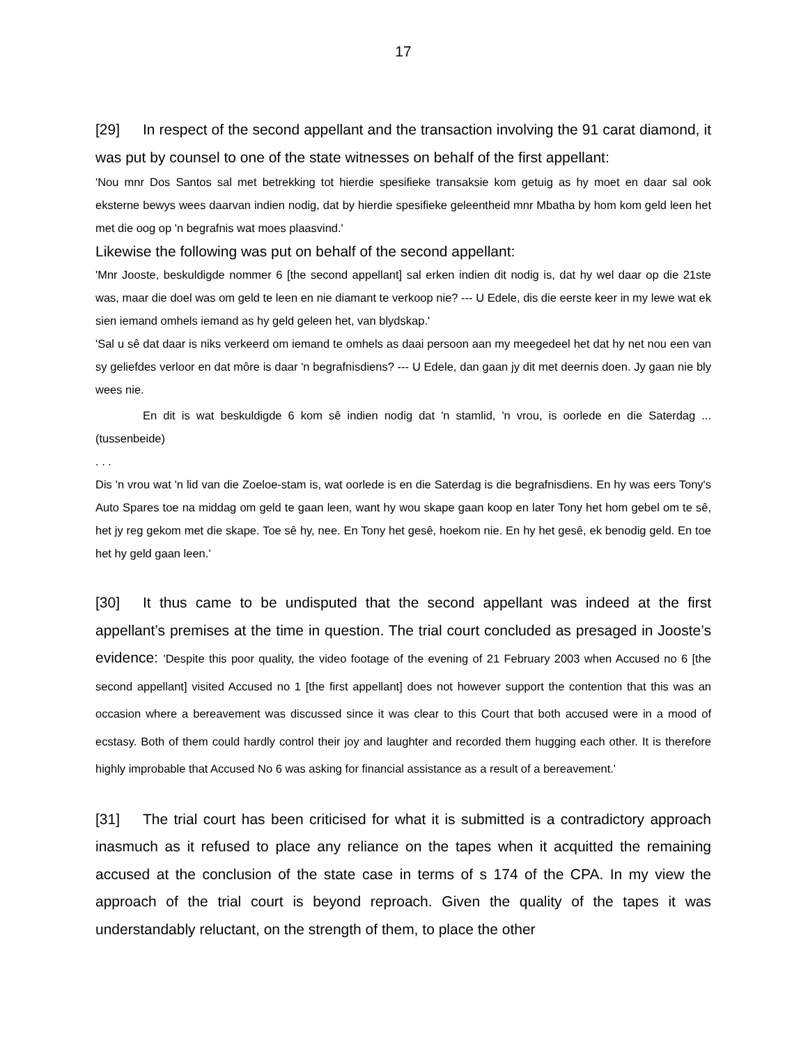17
[29] In respect of the second appellant and the transaction involving the 91 carat diamond, it was put by counsel to one of the state witnesses on behalf of the first appellant:
'Nou mnr Dos Santos sal met betrekking tot hierdie spesifieke transaksie kom getuig as hy moet en daar sal ook eksterne bewys wees daarvan indien nodig, dat by hierdie spesifieke geleentheid mnr Mbatha by hom kom geld leen het met die oog op 'n begrafnis wat moes plaasvind.'
Likewise the following was put on behalf of the second appellant:
'Mnr Jooste, beskuldigde nommer 6 [the second appellant] sal erken indien dit nodig is, dat hy wel daar op die 21ste was, maar die doel was om geld te leen en nie diamant te verkoop nie? --- U Edele, dis die eerste keer in my lewe wat ek sien iemand omhels iemand as hy geld geleen het, van blydskap.'
'Sal u sê dat daar is niks verkeerd om iemand te omhels as daai persoon aan my meegedeel het dat hy net nou een van sy geliefdes verloor en dat môre is daar 'n begrafnisdiens? --- U Edele, dan gaan jy dit met deernis doen. Jy gaan nie bly wees nie.
En dit is wat beskuldigde 6 kom sê indien nodig dat 'n stamlid, 'n vrou, is oorlede en die Saterdag ... (tussenbeide)
. . .
Dis 'n vrou wat 'n lid van die Zoeloe-stam is, wat oorlede is en die Saterdag is die begrafnisdiens. En hy was eers Tony's Auto Spares toe na middag om geld te gaan leen, want hy wou skape gaan koop en later Tony het hom gebel om te sê, het jy reg gekom met die skape. Toe sê hy, nee. En Tony het gesê, hoekom nie. En hy het gesê, ek benodig geld. En toe het hy geld gaan leen.'
[30] It thus came to be undisputed that the second appellant was indeed at the first appellant’s premises at the time in question. The trial court concluded as presaged in Jooste’s evidence: 'Despite this poor quality, the video footage of the evening of 21 February 2003 when Accused no 6 [the second appellant] visited Accused no 1 [the first appellant] does not however support the contention that this was an occasion where a bereavement was discussed since it was clear to this Court that both accused were in a mood of ecstasy. Both of them could hardly control their joy and laughter and recorded them hugging each other. It is therefore highly improbable that Accused No 6 was asking for financial assistance as a result of a bereavement.'
[31] The trial court has been criticised for what it is submitted is a contradictory approach inasmuch as it refused to place any reliance on the tapes when it acquitted the remaining accused at the conclusion of the state case in terms of s 174 of the CPA. In my view the approach of the trial court is beyond reproach. Given the quality of the tapes it was understandably reluctant, on the strength of them, to place the other